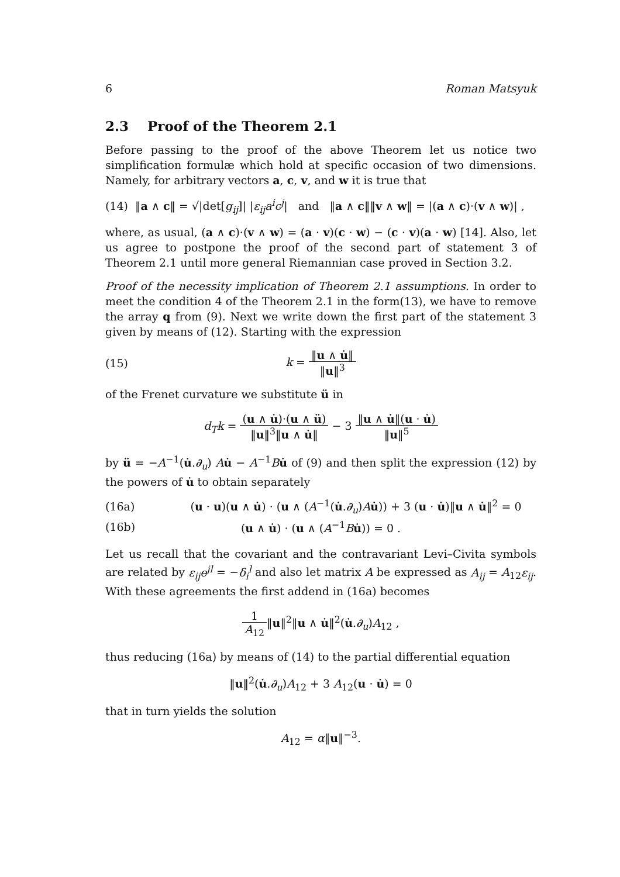6 Roman Matsyuk
2.3 Proof of the Theorem 2.1
Before passing to the proof of the above Theorem let us notice two simplification formulæ which hold at specific occasion of two dimensions. Namely, for arbitrary vectors a, c, v, and w it is true that
(14) ‖a ∧ c‖ = √|det[g<sub>ij</sub>]| |ε<sub>ij</sub>a<sup>i</sup>c<sup>j</sup>| and ‖a ∧ c‖‖v ∧ w‖ = |(a ∧ c)·(v ∧ w)| ,
where, as usual, (a ∧ c)·(v ∧ w) = (a · v)(c · w) − (c · v)(a · w) [14]. Also, let us agree to postpone the proof of the second part of statement 3 of Theorem 2.1 until more general Riemannian case proved in Section 3.2.
Proof of the necessity implication of Theorem 2.1 assumptions. In order to meet the condition 4 of the Theorem 2.1 in the form(13), we have to remove the array q from (9). Next we write down the first part of the statement 3 given by means of (12). Starting with the expression
(15) k = ‖u ∧ u̇‖ ‖u‖<sup>3</sup>
of the Frenet curvature we substitute ü in
d<sub>T</sub>k = (u ∧ u̇)·(u ∧ ü) ‖u‖<sup>3</sup>‖u ∧ u̇‖ − 3 ‖u ∧ u̇‖(u · u̇) ‖u‖<sup>5</sup>
by ü = −A<sup>−1</sup>(u̇.∂<sub>u</sub>) Au̇ − A<sup>−1</sup>Bu̇ of (9) and then split the expression (12) by the powers of u̇ to obtain separately
(16a) (u · u)(u ∧ u̇) · (u ∧ (A<sup>−1</sup>(u̇.∂<sub>u</sub>)Au̇)) + 3 (u · u̇)‖u ∧ u̇‖<sup>2</sup> = 0
(16b) (u ∧ u̇) · (u ∧ (A<sup>−1</sup>Bu̇)) = 0 .
Let us recall that the covariant and the contravariant Levi–Civita symbols are related by ε<sub>ij</sub>e<sup>jl</sup> = −δ<sub>i</sub><sup>l</sup> and also let matrix A be expressed as A<sub>ij</sub> = A<sub>12</sub>ε<sub>ij</sub>. With these agreements the first addend in (16a) becomes
1 A<sub>12</sub>‖u‖<sup>2</sup>‖u ∧ u̇‖<sup>2</sup>(u̇.∂<sub>u</sub>)A<sub>12</sub> ,
thus reducing (16a) by means of (14) to the partial differential equation
‖u‖<sup>2</sup>(u̇.∂<sub>u</sub>)A<sub>12</sub> + 3 A<sub>12</sub>(u · u̇) = 0
that in turn yields the solution
A<sub>12</sub> = α‖u‖<sup>−3</sup>.